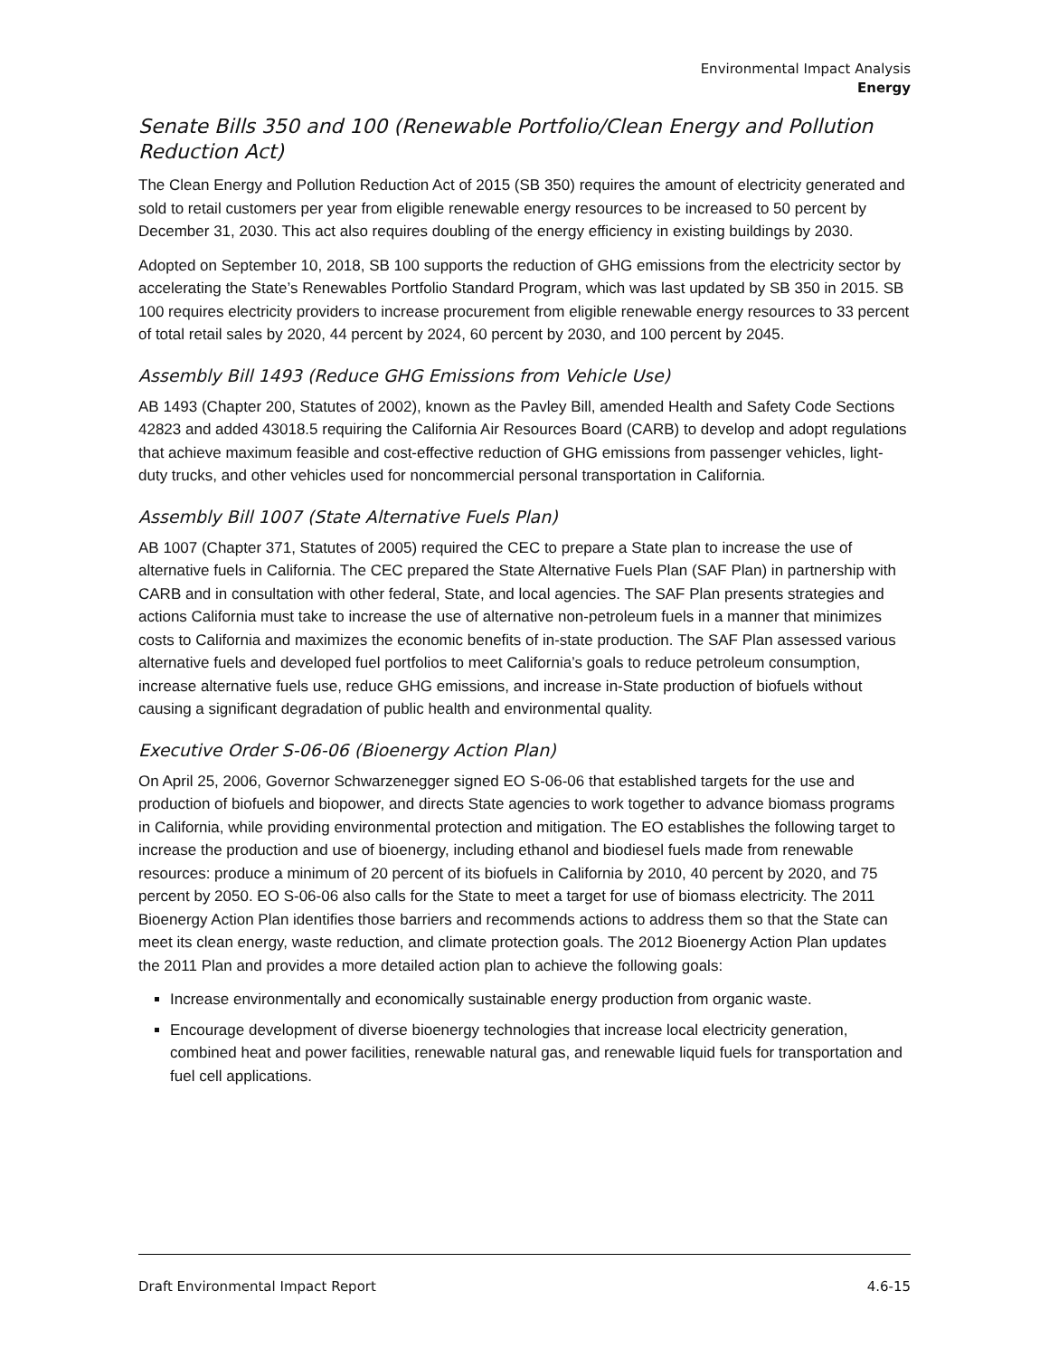Environmental Impact Analysis
Energy
Senate Bills 350 and 100 (Renewable Portfolio/Clean Energy and Pollution Reduction Act)
The Clean Energy and Pollution Reduction Act of 2015 (SB 350) requires the amount of electricity generated and sold to retail customers per year from eligible renewable energy resources to be increased to 50 percent by December 31, 2030. This act also requires doubling of the energy efficiency in existing buildings by 2030.
Adopted on September 10, 2018, SB 100 supports the reduction of GHG emissions from the electricity sector by accelerating the State’s Renewables Portfolio Standard Program, which was last updated by SB 350 in 2015. SB 100 requires electricity providers to increase procurement from eligible renewable energy resources to 33 percent of total retail sales by 2020, 44 percent by 2024, 60 percent by 2030, and 100 percent by 2045.
Assembly Bill 1493 (Reduce GHG Emissions from Vehicle Use)
AB 1493 (Chapter 200, Statutes of 2002), known as the Pavley Bill, amended Health and Safety Code Sections 42823 and added 43018.5 requiring the California Air Resources Board (CARB) to develop and adopt regulations that achieve maximum feasible and cost-effective reduction of GHG emissions from passenger vehicles, light-duty trucks, and other vehicles used for noncommercial personal transportation in California.
Assembly Bill 1007 (State Alternative Fuels Plan)
AB 1007 (Chapter 371, Statutes of 2005) required the CEC to prepare a State plan to increase the use of alternative fuels in California. The CEC prepared the State Alternative Fuels Plan (SAF Plan) in partnership with CARB and in consultation with other federal, State, and local agencies. The SAF Plan presents strategies and actions California must take to increase the use of alternative non-petroleum fuels in a manner that minimizes costs to California and maximizes the economic benefits of in-state production. The SAF Plan assessed various alternative fuels and developed fuel portfolios to meet California’s goals to reduce petroleum consumption, increase alternative fuels use, reduce GHG emissions, and increase in-State production of biofuels without causing a significant degradation of public health and environmental quality.
Executive Order S-06-06 (Bioenergy Action Plan)
On April 25, 2006, Governor Schwarzenegger signed EO S-06-06 that established targets for the use and production of biofuels and biopower, and directs State agencies to work together to advance biomass programs in California, while providing environmental protection and mitigation. The EO establishes the following target to increase the production and use of bioenergy, including ethanol and biodiesel fuels made from renewable resources: produce a minimum of 20 percent of its biofuels in California by 2010, 40 percent by 2020, and 75 percent by 2050. EO S-06-06 also calls for the State to meet a target for use of biomass electricity. The 2011 Bioenergy Action Plan identifies those barriers and recommends actions to address them so that the State can meet its clean energy, waste reduction, and climate protection goals. The 2012 Bioenergy Action Plan updates the 2011 Plan and provides a more detailed action plan to achieve the following goals:
Increase environmentally and economically sustainable energy production from organic waste.
Encourage development of diverse bioenergy technologies that increase local electricity generation, combined heat and power facilities, renewable natural gas, and renewable liquid fuels for transportation and fuel cell applications.
Draft Environmental Impact Report 4.6-15